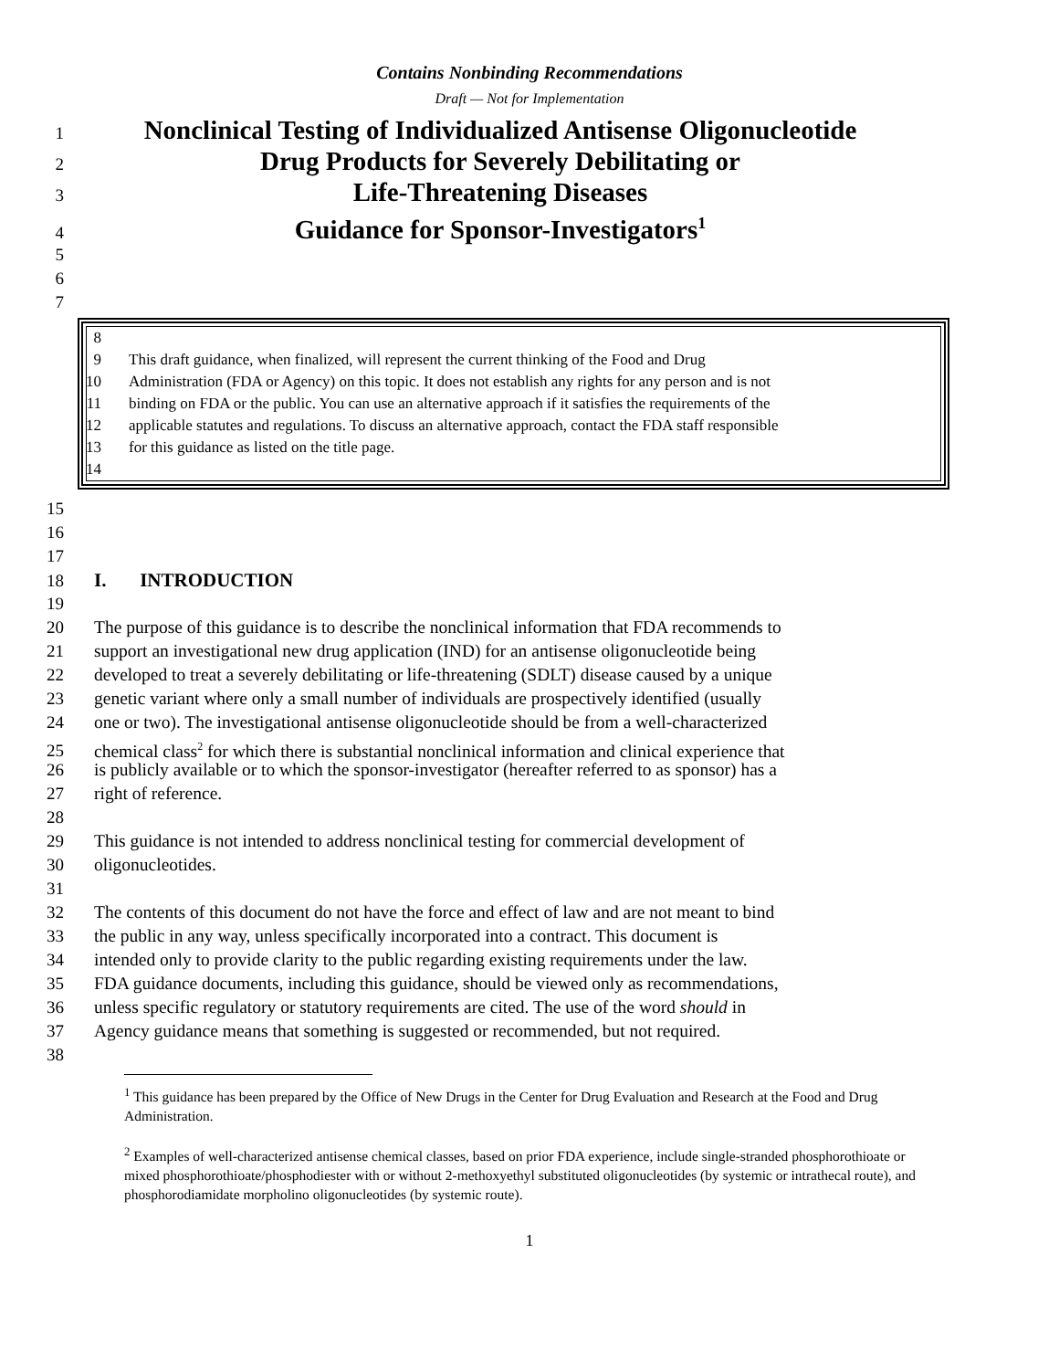Contains Nonbinding Recommendations
Draft — Not for Implementation
1
Nonclinical Testing of Individualized Antisense Oligonucleotide
2
Drug Products for Severely Debilitating or
3
Life-Threatening Diseases
4
Guidance for Sponsor-Investigators<sup>1</sup>
5
6
7
8
9 This draft guidance, when finalized, will represent the current thinking of the Food and Drug
10
Administration (FDA or Agency) on this topic. It does not establish any rights for any person and is not
11
binding on FDA or the public. You can use an alternative approach if it satisfies the requirements of the
12
applicable statutes and regulations. To discuss an alternative approach, contact the FDA staff responsible
13
for this guidance as listed on the title page.
14
15
16
17
18 I. INTRODUCTION
19
20 The purpose of this guidance is to describe the nonclinical information that FDA recommends to
21 support an investigational new drug application (IND) for an antisense oligonucleotide being
22 developed to treat a severely debilitating or life-threatening (SDLT) disease caused by a unique
23 genetic variant where only a small number of individuals are prospectively identified (usually
24 one or two). The investigational antisense oligonucleotide should be from a well-characterized
25 chemical class<sup>2</sup> for which there is substantial nonclinical information and clinical experience that
26 is publicly available or to which the sponsor-investigator (hereafter referred to as sponsor) has a
27 right of reference.
28
29 This guidance is not intended to address nonclinical testing for commercial development of
30 oligonucleotides.
31
32 The contents of this document do not have the force and effect of law and are not meant to bind
33 the public in any way, unless specifically incorporated into a contract. This document is
34 intended only to provide clarity to the public regarding existing requirements under the law.
35 FDA guidance documents, including this guidance, should be viewed only as recommendations,
36 unless specific regulatory or statutory requirements are cited. The use of the word should in
37 Agency guidance means that something is suggested or recommended, but not required.
38
<sup>1</sup> This guidance has been prepared by the Office of New Drugs in the Center for Drug Evaluation and Research at the Food and Drug Administration.
<sup>2</sup> Examples of well-characterized antisense chemical classes, based on prior FDA experience, include single-stranded phosphorothioate or mixed phosphorothioate/phosphodiester with or without 2-methoxyethyl substituted oligonucleotides (by systemic or intrathecal route), and phosphorodiamidate morpholino oligonucleotides (by systemic route).
1